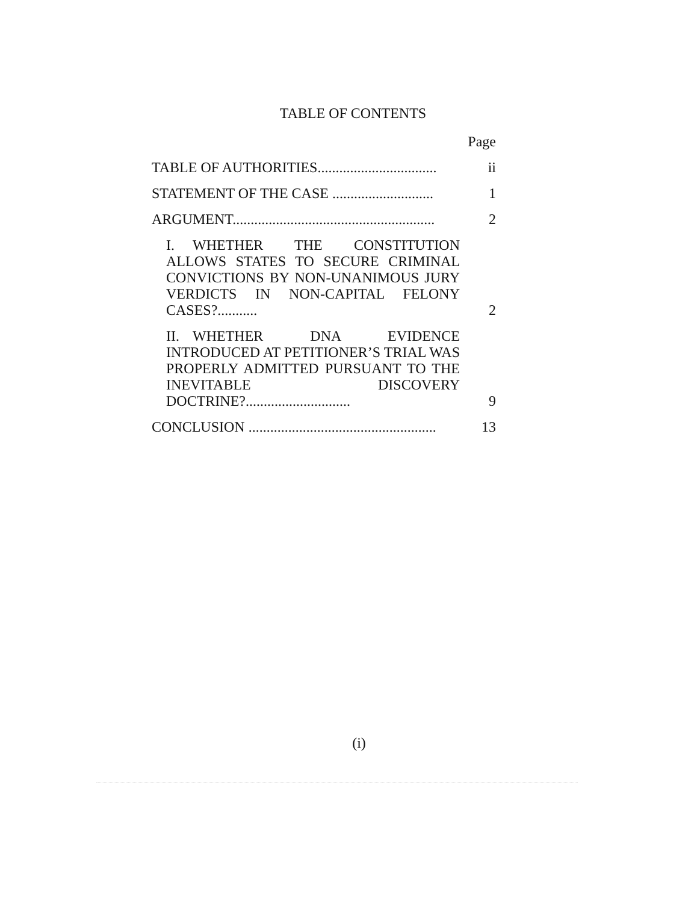TABLE OF CONTENTS
| | Page |
| TABLE OF AUTHORITIES................................. | ii |
| STATEMENT OF THE CASE ............................ | 1 |
| ARGUMENT........................................................ | 2 |
| I. WHETHER THE CONSTITUTION ALLOWS STATES TO SECURE CRIMINAL CONVICTIONS BY NON-UNANIMOUS JURY VERDICTS IN NON-CAPITAL FELONY CASES?........... | 2 |
| II. WHETHER DNA EVIDENCE INTRODUCED AT PETITIONER’S TRIAL WAS PROPERLY ADMITTED PURSUANT TO THE INEVITABLE DISCOVERY DOCTRINE?............................. | 9 |
| CONCLUSION .................................................... | 13 |
(i)